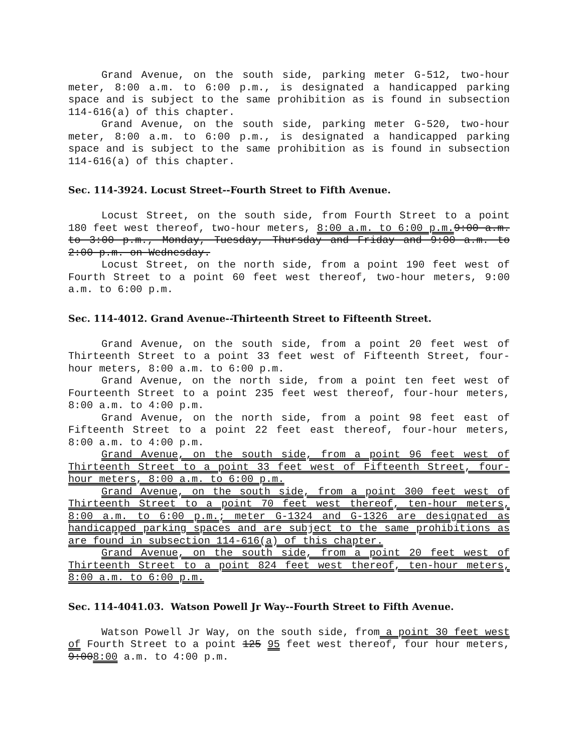Grand Avenue, on the south side, parking meter G-512, two-hour meter, 8:00 a.m. to 6:00 p.m., is designated a handicapped parking space and is subject to the same prohibition as is found in subsection 114-616(a) of this chapter.
Grand Avenue, on the south side, parking meter G-520, two-hour meter, 8:00 a.m. to 6:00 p.m., is designated a handicapped parking space and is subject to the same prohibition as is found in subsection 114-616(a) of this chapter.
Sec. 114-3924. Locust Street--Fourth Street to Fifth Avenue.
Locust Street, on the south side, from Fourth Street to a point 180 feet west thereof, two-hour meters, 8:00 a.m. to 6:00 p.m. 9:00 a.m. to 3:00 p.m., Monday, Tuesday, Thursday and Friday and 9:00 a.m. to 2:00 p.m. on Wednesday.
Locust Street, on the north side, from a point 190 feet west of Fourth Street to a point 60 feet west thereof, two-hour meters, 9:00 a.m. to 6:00 p.m.
Sec. 114-4012. Grand Avenue--Thirteenth Street to Fifteenth Street.
Grand Avenue, on the south side, from a point 20 feet west of Thirteenth Street to a point 33 feet west of Fifteenth Street, four-hour meters, 8:00 a.m. to 6:00 p.m.
Grand Avenue, on the north side, from a point ten feet west of Fourteenth Street to a point 235 feet west thereof, four-hour meters, 8:00 a.m. to 4:00 p.m.
Grand Avenue, on the north side, from a point 98 feet east of Fifteenth Street to a point 22 feet east thereof, four-hour meters, 8:00 a.m. to 4:00 p.m.
Grand Avenue, on the south side, from a point 96 feet west of Thirteenth Street to a point 33 feet west of Fifteenth Street, four-hour meters, 8:00 a.m. to 6:00 p.m.
Grand Avenue, on the south side, from a point 300 feet west of Thirteenth Street to a point 70 feet west thereof, ten-hour meters, 8:00 a.m. to 6:00 p.m.; meter G-1324 and G-1326 are designated as handicapped parking spaces and are subject to the same prohibitions as are found in subsection 114-616(a) of this chapter.
Grand Avenue, on the south side, from a point 20 feet west of Thirteenth Street to a point 824 feet west thereof, ten-hour meters, 8:00 a.m. to 6:00 p.m.
Sec. 114-4041.03. Watson Powell Jr Way--Fourth Street to Fifth Avenue.
Watson Powell Jr Way, on the south side, from a point 30 feet west of Fourth Street to a point 125 95 feet west thereof, four hour meters, 9:008:00 a.m. to 4:00 p.m.